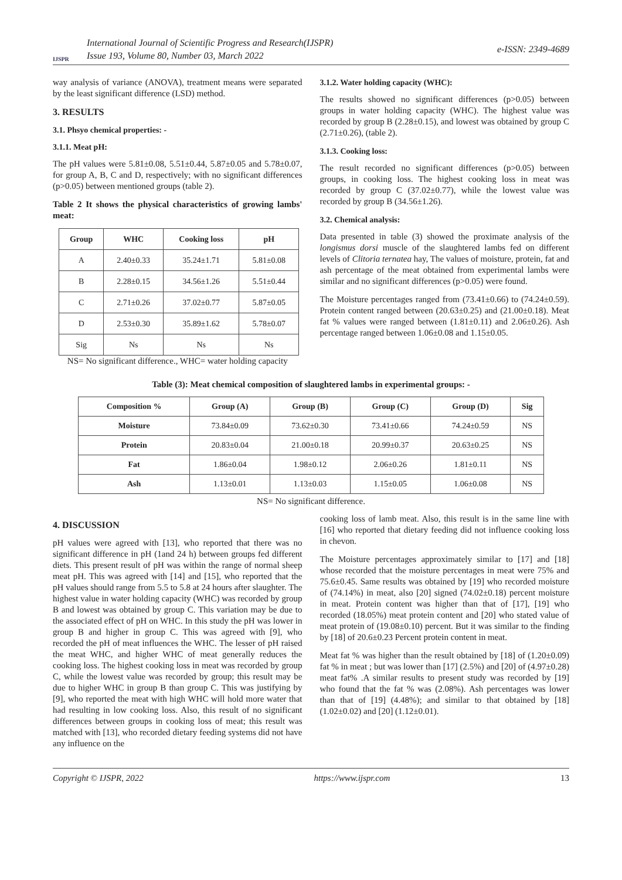IJSPR
International Journal of Scientific Progress and Research(IJSPR)
Issue 193, Volume 80, Number 03, March 2022
e-ISSN: 2349-4689
way analysis of variance (ANOVA), treatment means were separated by the least significant difference (LSD) method.
3. RESULTS
3.1. Phsyo chemical properties: -
3.1.1. Meat pH:
The pH values were 5.81±0.08, 5.51±0.44, 5.87±0.05 and 5.78±0.07, for group A, B, C and D, respectively; with no significant differences (p>0.05) between mentioned groups (table 2).
Table 2 It shows the physical characteristics of growing lambs' meat:
| Group | WHC | Cooking loss | pH |
| --- | --- | --- | --- |
| A | 2.40±0.33 | 35.24±1.71 | 5.81±0.08 |
| B | 2.28±0.15 | 34.56±1.26 | 5.51±0.44 |
| C | 2.71±0.26 | 37.02±0.77 | 5.87±0.05 |
| D | 2.53±0.30 | 35.89±1.62 | 5.78±0.07 |
| Sig | Ns | Ns | Ns |
NS= No significant difference., WHC= water holding capacity
3.1.2. Water holding capacity (WHC):
The results showed no significant differences (p>0.05) between groups in water holding capacity (WHC). The highest value was recorded by group B (2.28±0.15), and lowest was obtained by group C (2.71±0.26), (table 2).
3.1.3. Cooking loss:
The result recorded no significant differences (p>0.05) between groups, in cooking loss. The highest cooking loss in meat was recorded by group C (37.02±0.77), while the lowest value was recorded by group B (34.56±1.26).
3.2. Chemical analysis:
Data presented in table (3) showed the proximate analysis of the longismus dorsi muscle of the slaughtered lambs fed on different levels of Clitoria ternatea hay, The values of moisture, protein, fat and ash percentage of the meat obtained from experimental lambs were similar and no significant differences (p>0.05) were found.
The Moisture percentages ranged from (73.41±0.66) to (74.24±0.59). Protein content ranged between (20.63±0.25) and (21.00±0.18). Meat fat % values were ranged between (1.81±0.11) and 2.06±0.26). Ash percentage ranged between 1.06±0.08 and 1.15±0.05.
Table (3): Meat chemical composition of slaughtered lambs in experimental groups: -
| Composition % | Group (A) | Group (B) | Group (C) | Group (D) | Sig |
| --- | --- | --- | --- | --- | --- |
| Moisture | 73.84±0.09 | 73.62±0.30 | 73.41±0.66 | 74.24±0.59 | NS |
| Protein | 20.83±0.04 | 21.00±0.18 | 20.99±0.37 | 20.63±0.25 | NS |
| Fat | 1.86±0.04 | 1.98±0.12 | 2.06±0.26 | 1.81±0.11 | NS |
| Ash | 1.13±0.01 | 1.13±0.03 | 1.15±0.05 | 1.06±0.08 | NS |
NS= No significant difference.
4. DISCUSSION
pH values were agreed with [13], who reported that there was no significant difference in pH (1and 24 h) between groups fed different diets. This present result of pH was within the range of normal sheep meat pH. This was agreed with [14] and [15], who reported that the pH values should range from 5.5 to 5.8 at 24 hours after slaughter. The highest value in water holding capacity (WHC) was recorded by group B and lowest was obtained by group C. This variation may be due to the associated effect of pH on WHC. In this study the pH was lower in group B and higher in group C. This was agreed with [9], who recorded the pH of meat influences the WHC. The lesser of pH raised the meat WHC, and higher WHC of meat generally reduces the cooking loss. The highest cooking loss in meat was recorded by group C, while the lowest value was recorded by group; this result may be due to higher WHC in group B than group C. This was justifying by [9], who reported the meat with high WHC will hold more water that had resulting in low cooking loss. Also, this result of no significant differences between groups in cooking loss of meat; this result was matched with [13], who recorded dietary feeding systems did not have any influence on the
cooking loss of lamb meat. Also, this result is in the same line with [16] who reported that dietary feeding did not influence cooking loss in chevon.
The Moisture percentages approximately similar to [17] and [18] whose recorded that the moisture percentages in meat were 75% and 75.6±0.45. Same results was obtained by [19] who recorded moisture of (74.14%) in meat, also [20] signed (74.02±0.18) percent moisture in meat. Protein content was higher than that of [17], [19] who recorded (18.05%) meat protein content and [20] who stated value of meat protein of (19.08±0.10) percent. But it was similar to the finding by [18] of 20.6±0.23 Percent protein content in meat.
Meat fat % was higher than the result obtained by [18] of (1.20±0.09) fat % in meat ; but was lower than [17] (2.5%) and [20] of (4.97±0.28) meat fat% .A similar results to present study was recorded by [19] who found that the fat % was (2.08%). Ash percentages was lower than that of [19] (4.48%); and similar to that obtained by [18] (1.02±0.02) and [20] (1.12±0.01).
Copyright © IJSPR, 2022 https://www.ijspr.com 13